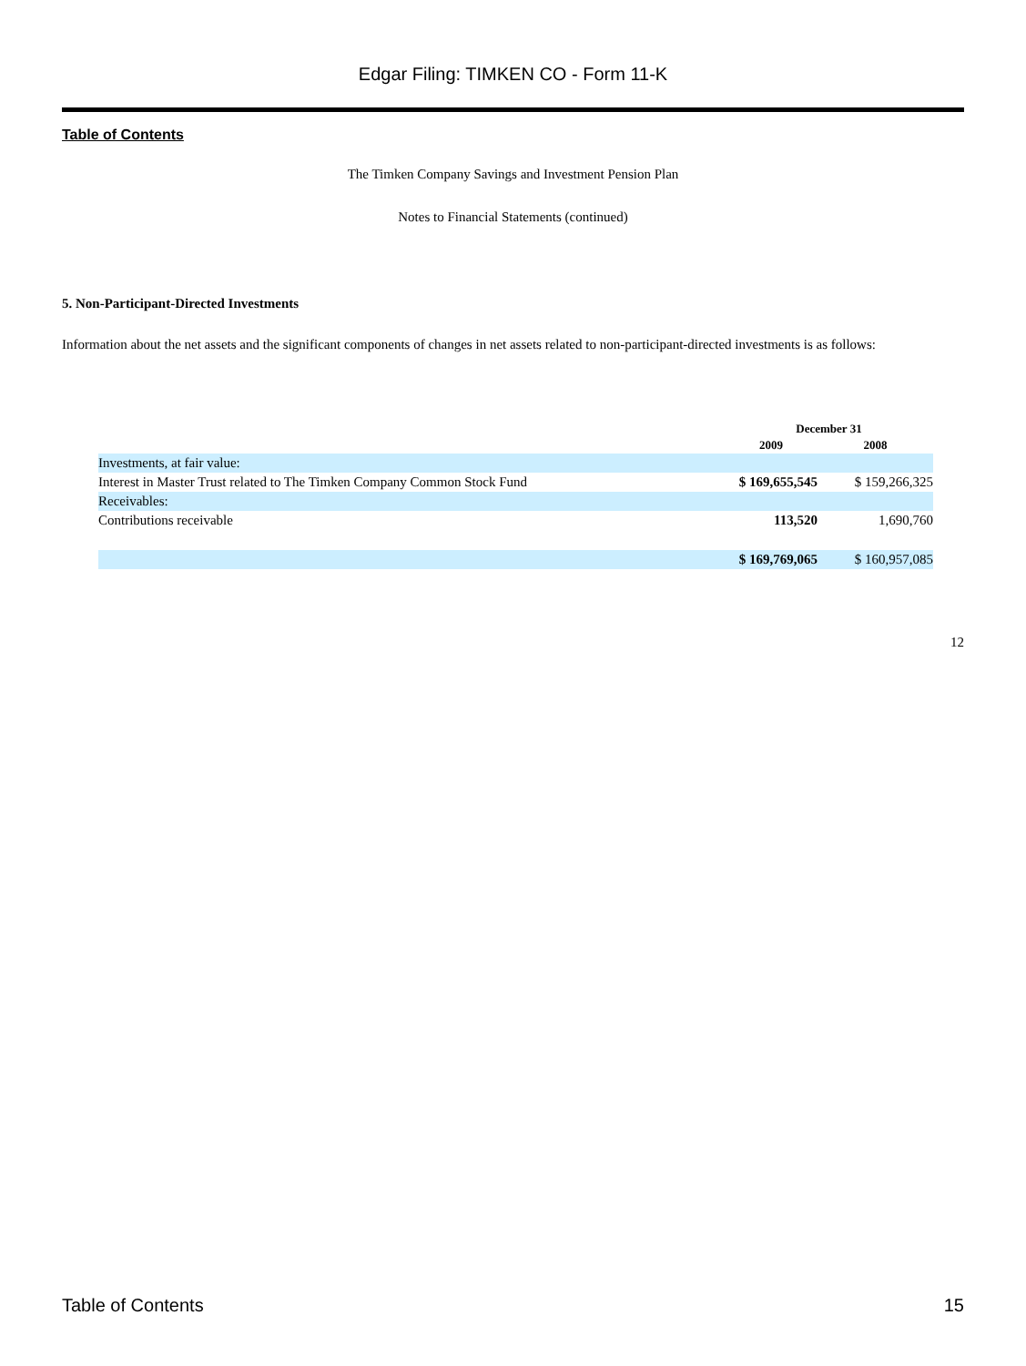Edgar Filing: TIMKEN CO - Form 11-K
Table of Contents
The Timken Company Savings and Investment Pension Plan
Notes to Financial Statements (continued)
5. Non-Participant-Directed Investments
Information about the net assets and the significant components of changes in net assets related to non-participant-directed investments is as follows:
| | December 31 | |
| --- | --- | --- |
| | 2009 | 2008 |
| Investments, at fair value: | | |
| Interest in Master Trust related to The Timken Company Common Stock Fund | $ 169,655,545 | $ 159,266,325 |
| Receivables: | | |
| Contributions receivable | 113,520 | 1,690,760 |
| | $ 169,769,065 | $ 160,957,085 |
12
Table of Contents 15